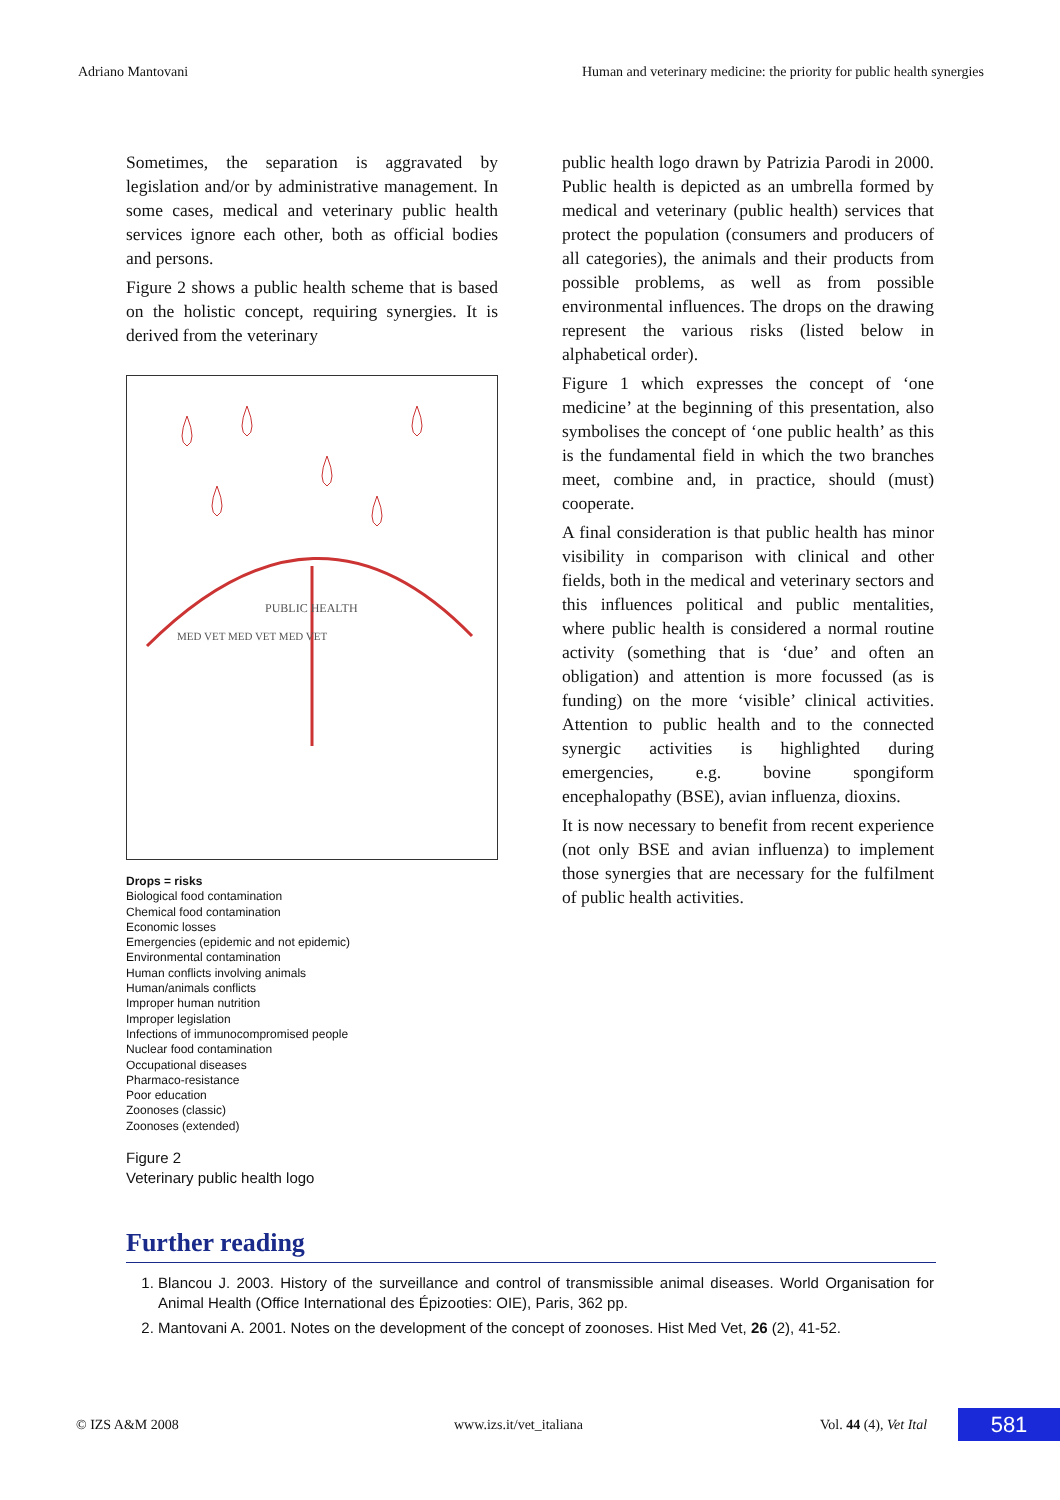Adriano Mantovani Human and veterinary medicine: the priority for public health synergies
Sometimes, the separation is aggravated by legislation and/or by administrative management. In some cases, medical and veterinary public health services ignore each other, both as official bodies and persons.
Figure 2 shows a public health scheme that is based on the holistic concept, requiring synergies. It is derived from the veterinary
PUBLIC HEALTH
MED VET MED VET MED VET
Drops = risks
Biological food contamination
Chemical food contamination
Economic losses
Emergencies (epidemic and not epidemic)
Environmental contamination
Human conflicts involving animals
Human/animals conflicts
Improper human nutrition
Improper legislation
Infections of immunocompromised people
Nuclear food contamination
Occupational diseases
Pharmaco-resistance
Poor education
Zoonoses (classic)
Zoonoses (extended)
Figure 2
Veterinary public health logo
public health logo drawn by Patrizia Parodi in 2000. Public health is depicted as an umbrella formed by medical and veterinary (public health) services that protect the population (consumers and producers of all categories), the animals and their products from possible problems, as well as from possible environmental influences. The drops on the drawing represent the various risks (listed below in alphabetical order).
Figure 1 which expresses the concept of ‘one medicine’ at the beginning of this presentation, also symbolises the concept of ‘one public health’ as this is the fundamental field in which the two branches meet, combine and, in practice, should (must) cooperate.
A final consideration is that public health has minor visibility in comparison with clinical and other fields, both in the medical and veterinary sectors and this influences political and public mentalities, where public health is considered a normal routine activity (something that is ‘due’ and often an obligation) and attention is more focussed (as is funding) on the more ‘visible’ clinical activities. Attention to public health and to the connected synergic activities is highlighted during emergencies, e.g. bovine spongiform encephalopathy (BSE), avian influenza, dioxins.
It is now necessary to benefit from recent experience (not only BSE and avian influenza) to implement those synergies that are necessary for the fulfilment of public health activities.
Further reading
1. Blancou J. 2003. History of the surveillance and control of transmissible animal diseases. World Organisation for Animal Health (Office International des Épizooties: OIE), Paris, 362 pp.
2. Mantovani A. 2001. Notes on the development of the concept of zoonoses. Hist Med Vet, 26 (2), 41-52.
© IZS A&M 2008 www.izs.it/vet_italiana Vol. 44 (4), Vet Ital 581